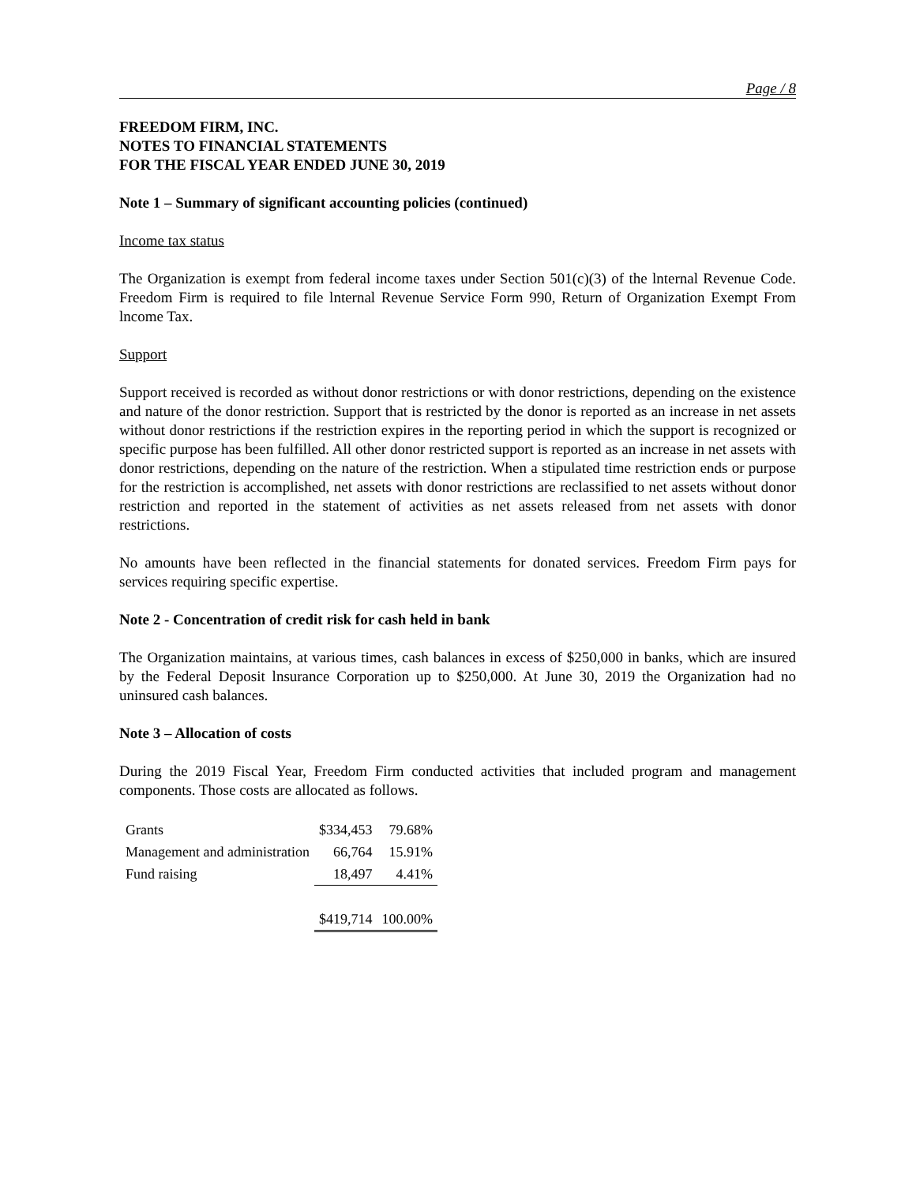Page / 8
FREEDOM FIRM, INC.
NOTES TO FINANCIAL STATEMENTS
FOR THE FISCAL YEAR ENDED JUNE 30, 2019
Note 1 – Summary of significant accounting policies (continued)
Income tax status
The Organization is exempt from federal income taxes under Section 501(c)(3) of the lnternal Revenue Code. Freedom Firm is required to file lnternal Revenue Service Form 990, Return of Organization Exempt From lncome Tax.
Support
Support received is recorded as without donor restrictions or with donor restrictions, depending on the existence and nature of the donor restriction. Support that is restricted by the donor is reported as an increase in net assets without donor restrictions if the restriction expires in the reporting period in which the support is recognized or specific purpose has been fulfilled. All other donor restricted support is reported as an increase in net assets with donor restrictions, depending on the nature of the restriction. When a stipulated time restriction ends or purpose for the restriction is accomplished, net assets with donor restrictions are reclassified to net assets without donor restriction and reported in the statement of activities as net assets released from net assets with donor restrictions.
No amounts have been reflected in the financial statements for donated services. Freedom Firm pays for services requiring specific expertise.
Note 2 - Concentration of credit risk for cash held in bank
The Organization maintains, at various times, cash balances in excess of $250,000 in banks, which are insured by the Federal Deposit lnsurance Corporation up to $250,000. At June 30, 2019 the Organization had no uninsured cash balances.
Note 3 – Allocation of costs
During the 2019 Fiscal Year, Freedom Firm conducted activities that included program and management components. Those costs are allocated as follows.
| Grants | $334,453 | 79.68% |
| Management and administration | 66,764 | 15.91% |
| Fund raising | 18,497 | 4.41% |
| | $419,714 | 100.00% |